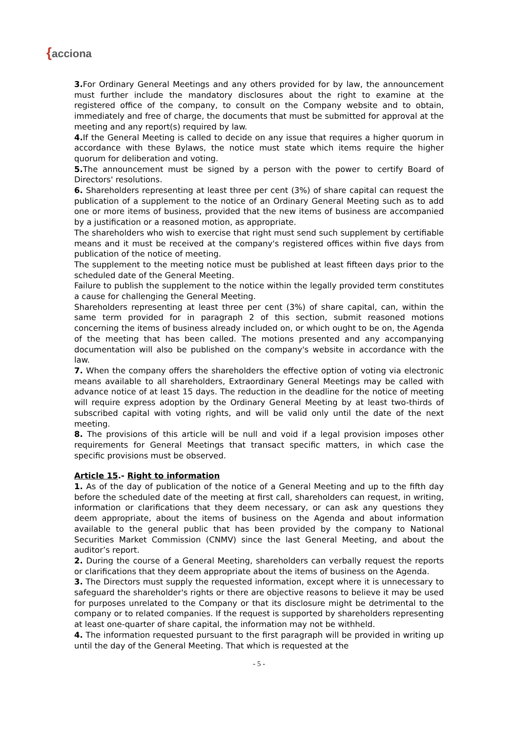{acciona
3. For Ordinary General Meetings and any others provided for by law, the announcement must further include the mandatory disclosures about the right to examine at the registered office of the company, to consult on the Company website and to obtain, immediately and free of charge, the documents that must be submitted for approval at the meeting and any report(s) required by law.
4. If the General Meeting is called to decide on any issue that requires a higher quorum in accordance with these Bylaws, the notice must state which items require the higher quorum for deliberation and voting.
5. The announcement must be signed by a person with the power to certify Board of Directors' resolutions.
6. Shareholders representing at least three per cent (3%) of share capital can request the publication of a supplement to the notice of an Ordinary General Meeting such as to add one or more items of business, provided that the new items of business are accompanied by a justification or a reasoned motion, as appropriate.
The shareholders who wish to exercise that right must send such supplement by certifiable means and it must be received at the company's registered offices within five days from publication of the notice of meeting.
The supplement to the meeting notice must be published at least fifteen days prior to the scheduled date of the General Meeting.
Failure to publish the supplement to the notice within the legally provided term constitutes a cause for challenging the General Meeting.
Shareholders representing at least three per cent (3%) of share capital, can, within the same term provided for in paragraph 2 of this section, submit reasoned motions concerning the items of business already included on, or which ought to be on, the Agenda of the meeting that has been called. The motions presented and any accompanying documentation will also be published on the company's website in accordance with the law.
7. When the company offers the shareholders the effective option of voting via electronic means available to all shareholders, Extraordinary General Meetings may be called with advance notice of at least 15 days. The reduction in the deadline for the notice of meeting will require express adoption by the Ordinary General Meeting by at least two-thirds of subscribed capital with voting rights, and will be valid only until the date of the next meeting.
8. The provisions of this article will be null and void if a legal provision imposes other requirements for General Meetings that transact specific matters, in which case the specific provisions must be observed.
Article 15.- Right to information
1. As of the day of publication of the notice of a General Meeting and up to the fifth day before the scheduled date of the meeting at first call, shareholders can request, in writing, information or clarifications that they deem necessary, or can ask any questions they deem appropriate, about the items of business on the Agenda and about information available to the general public that has been provided by the company to National Securities Market Commission (CNMV) since the last General Meeting, and about the auditor’s report.
2. During the course of a General Meeting, shareholders can verbally request the reports or clarifications that they deem appropriate about the items of business on the Agenda.
3. The Directors must supply the requested information, except where it is unnecessary to safeguard the shareholder's rights or there are objective reasons to believe it may be used for purposes unrelated to the Company or that its disclosure might be detrimental to the company or to related companies. If the request is supported by shareholders representing at least one-quarter of share capital, the information may not be withheld.
4. The information requested pursuant to the first paragraph will be provided in writing up until the day of the General Meeting. That which is requested at the
- 5 -